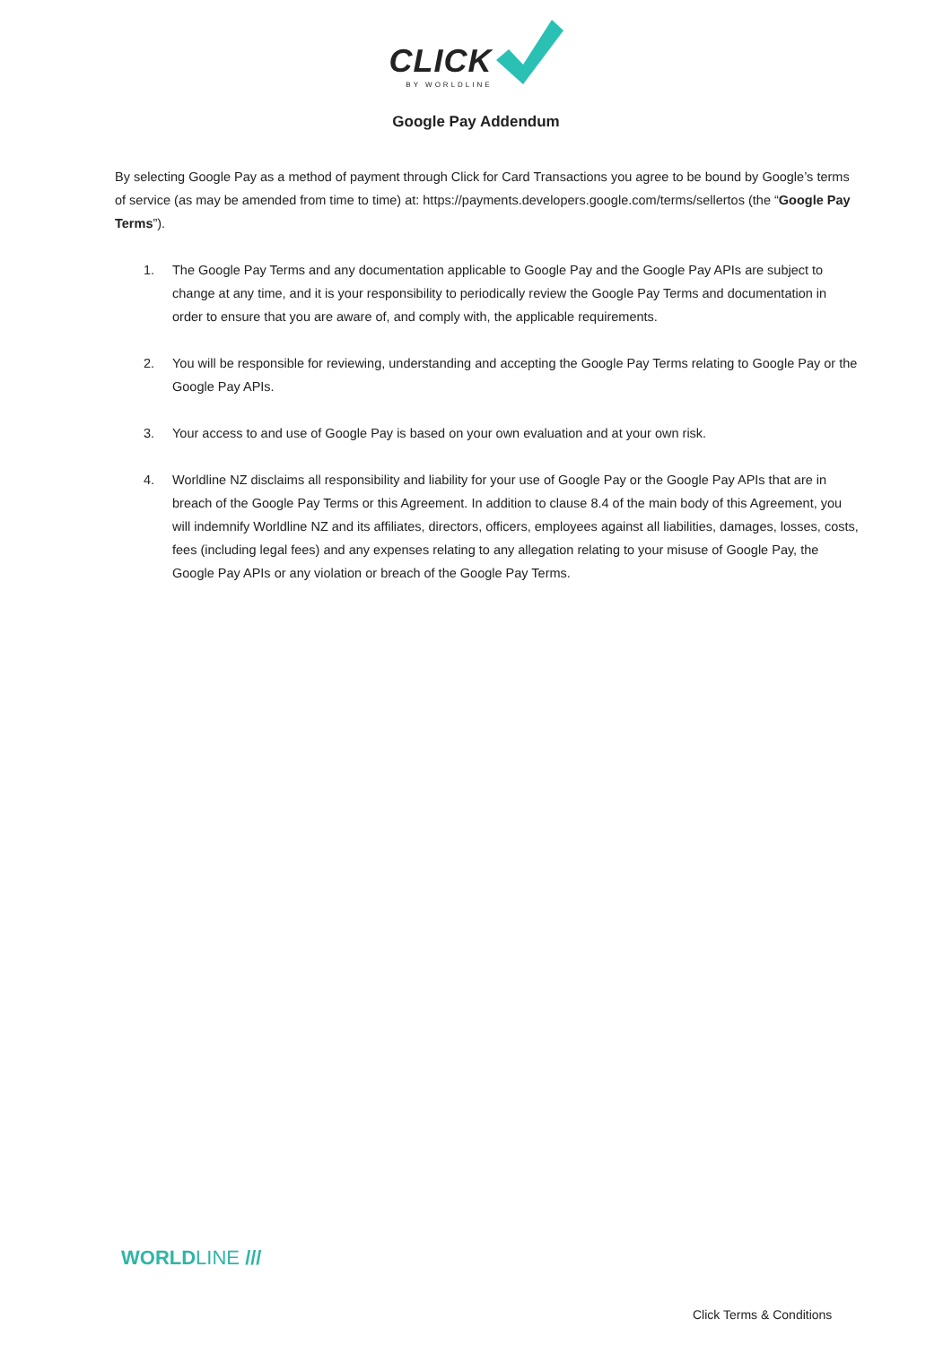CLICK
BY WORLDLINE
Google Pay Addendum
By selecting Google Pay as a method of payment through Click for Card Transactions you agree to be bound by Google’s terms of service (as may be amended from time to time) at: https://payments.developers.google.com/terms/sellertos (the “Google Pay Terms”).
1. The Google Pay Terms and any documentation applicable to Google Pay and the Google Pay APIs are subject to change at any time, and it is your responsibility to periodically review the Google Pay Terms and documentation in order to ensure that you are aware of, and comply with, the applicable requirements.
2. You will be responsible for reviewing, understanding and accepting the Google Pay Terms relating to Google Pay or the Google Pay APIs.
3. Your access to and use of Google Pay is based on your own evaluation and at your own risk.
4. Worldline NZ disclaims all responsibility and liability for your use of Google Pay or the Google Pay APIs that are in breach of the Google Pay Terms or this Agreement. In addition to clause 8.4 of the main body of this Agreement, you will indemnify Worldline NZ and its affiliates, directors, officers, employees against all liabilities, damages, losses, costs, fees (including legal fees) and any expenses relating to any allegation relating to your misuse of Google Pay, the Google Pay APIs or any violation or breach of the Google Pay Terms.
WORLDLINE ///
Click Terms & Conditions